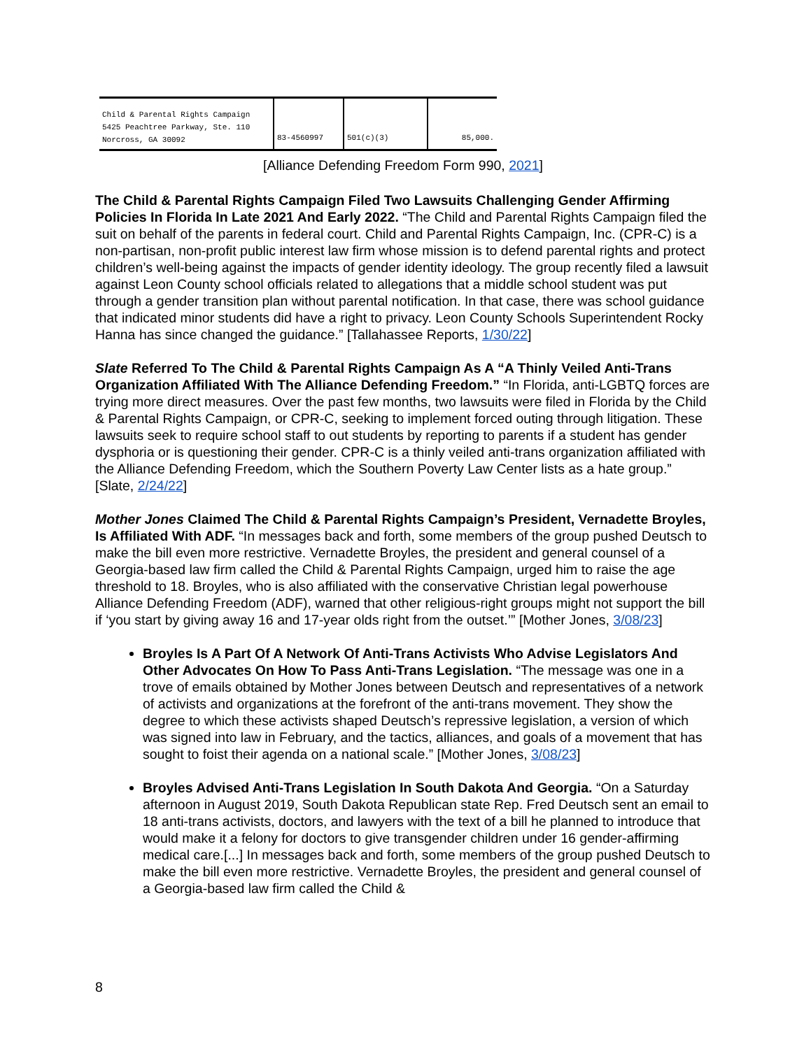| Child & Parental Rights Campaign 5425 Peachtree Parkway, Ste. 110 Norcross, GA 30092 | 83-4560997 | 501(c)(3) | 85,000. |
[Alliance Defending Freedom Form 990, 2021]
The Child & Parental Rights Campaign Filed Two Lawsuits Challenging Gender Affirming Policies In Florida In Late 2021 And Early 2022. “The Child and Parental Rights Campaign filed the suit on behalf of the parents in federal court. Child and Parental Rights Campaign, Inc. (CPR-C) is a non-partisan, non-profit public interest law firm whose mission is to defend parental rights and protect children’s well-being against the impacts of gender identity ideology. The group recently filed a lawsuit against Leon County school officials related to allegations that a middle school student was put through a gender transition plan without parental notification. In that case, there was school guidance that indicated minor students did have a right to privacy. Leon County Schools Superintendent Rocky Hanna has since changed the guidance.” [Tallahassee Reports, 1/30/22]
Slate Referred To The Child & Parental Rights Campaign As A “A Thinly Veiled Anti-Trans Organization Affiliated With The Alliance Defending Freedom.” “In Florida, anti-LGBTQ forces are trying more direct measures. Over the past few months, two lawsuits were filed in Florida by the Child & Parental Rights Campaign, or CPR-C, seeking to implement forced outing through litigation. These lawsuits seek to require school staff to out students by reporting to parents if a student has gender dysphoria or is questioning their gender. CPR-C is a thinly veiled anti-trans organization affiliated with the Alliance Defending Freedom, which the Southern Poverty Law Center lists as a hate group.” [Slate, 2/24/22]
Mother Jones Claimed The Child & Parental Rights Campaign’s President, Vernadette Broyles, Is Affiliated With ADF. “In messages back and forth, some members of the group pushed Deutsch to make the bill even more restrictive. Vernadette Broyles, the president and general counsel of a Georgia-based law firm called the Child & Parental Rights Campaign, urged him to raise the age threshold to 18. Broyles, who is also affiliated with the conservative Christian legal powerhouse Alliance Defending Freedom (ADF), warned that other religious-right groups might not support the bill if ‘you start by giving away 16 and 17-year olds right from the outset.’” [Mother Jones, 3/08/23]
Broyles Is A Part Of A Network Of Anti-Trans Activists Who Advise Legislators And Other Advocates On How To Pass Anti-Trans Legislation. “The message was one in a trove of emails obtained by Mother Jones between Deutsch and representatives of a network of activists and organizations at the forefront of the anti-trans movement. They show the degree to which these activists shaped Deutsch’s repressive legislation, a version of which was signed into law in February, and the tactics, alliances, and goals of a movement that has sought to foist their agenda on a national scale.” [Mother Jones, 3/08/23]
Broyles Advised Anti-Trans Legislation In South Dakota And Georgia. “On a Saturday afternoon in August 2019, South Dakota Republican state Rep. Fred Deutsch sent an email to 18 anti-trans activists, doctors, and lawyers with the text of a bill he planned to introduce that would make it a felony for doctors to give transgender children under 16 gender-affirming medical care.[...] In messages back and forth, some members of the group pushed Deutsch to make the bill even more restrictive. Vernadette Broyles, the president and general counsel of a Georgia-based law firm called the Child &
8